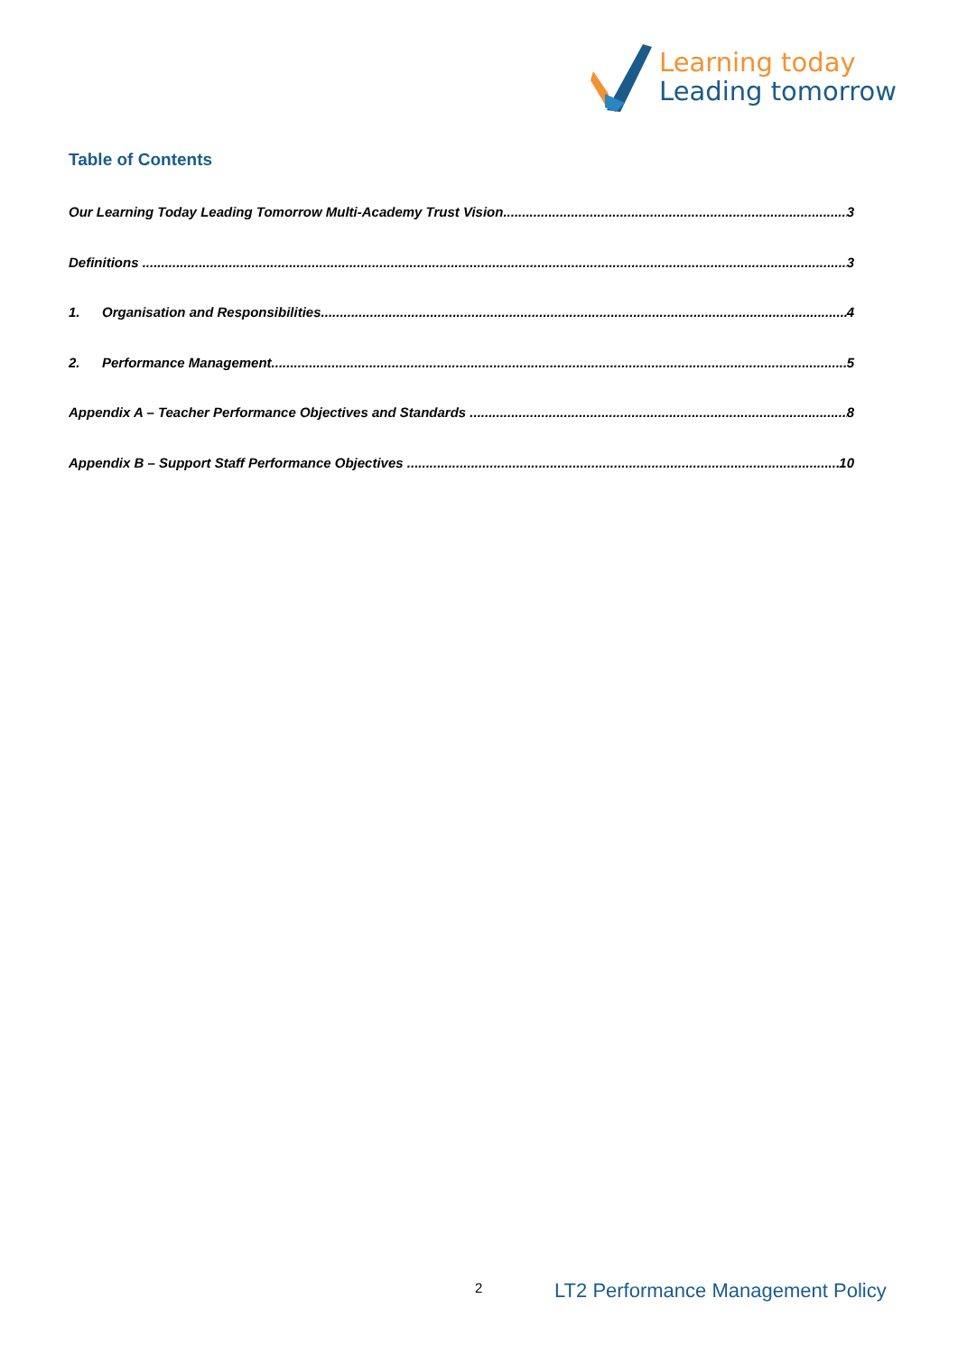Learning today
Leading tomorrow
Table of Contents
Our Learning Today Leading Tomorrow Multi-Academy Trust Vision 3
Definitions 3
1. Organisation and Responsibilities 4
2. Performance Management 5
Appendix A – Teacher Performance Objectives and Standards 8
Appendix B – Support Staff Performance Objectives 10
2
LT2 Performance Management Policy